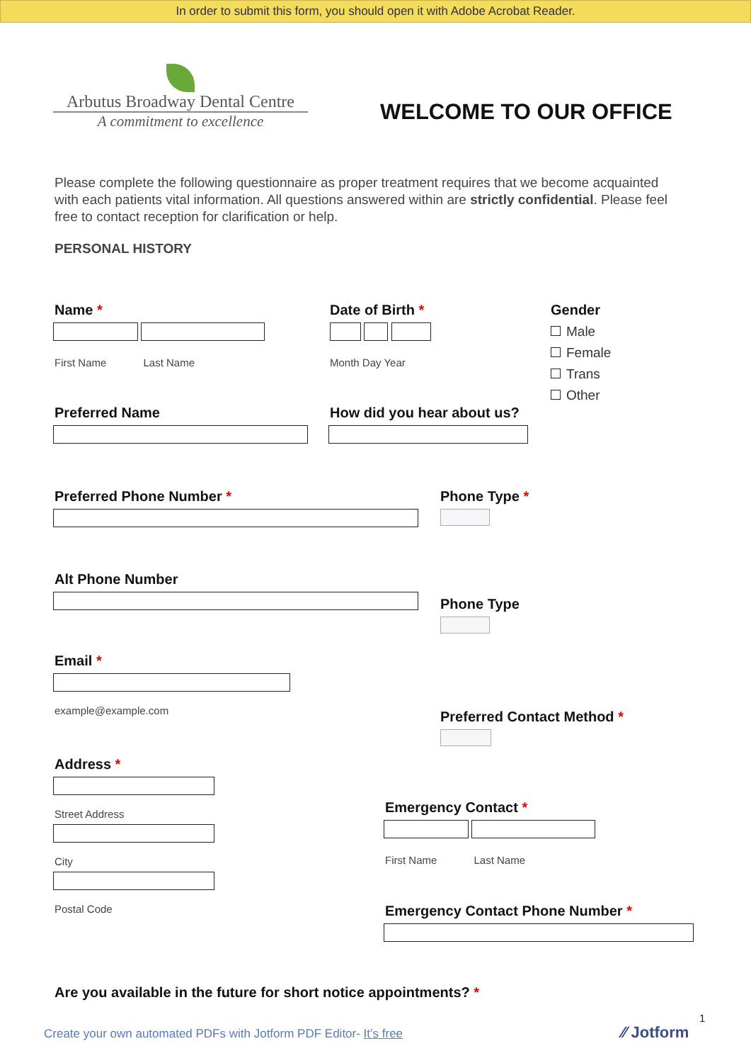In order to submit this form, you should open it with Adobe Acrobat Reader.
Arbutus Broadway Dental Centre
A commitment to excellence
WELCOME TO OUR OFFICE
Please complete the following questionnaire as proper treatment requires that we become acquainted with each patients vital information. All questions answered within are strictly confidential. Please feel free to contact reception for clarification or help.
PERSONAL HISTORY
Name *
First Name Last Name
Date of Birth *
Month Day Year
Gender
Male
Female
Trans
Other
Preferred Name How did you hear about us?
Preferred Phone Number * Phone Type *
Alt Phone Number
Phone Type
Email *
example@example.com
Preferred Contact Method *
Address *
Street Address
City
Postal Code
Emergency Contact *
First Name Last Name
Emergency Contact Phone Number *
Are you available in the future for short notice appointments? *
Create your own automated PDFs with Jotform PDF Editor- It’s free
1
⁄⁄ Jotform